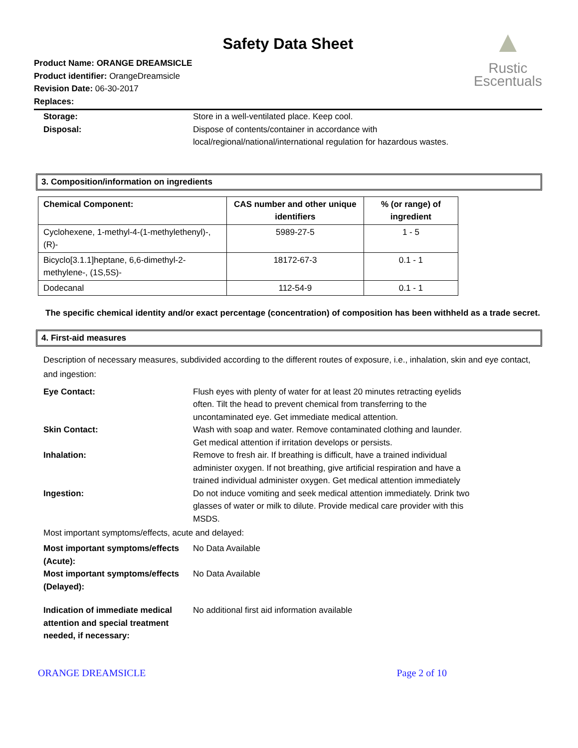Safety Data Sheet
Product Name: ORANGE DREAMSICLE
Product identifier: OrangeDreamsicle
Revision Date: 06-30-2017
Replaces:
▲
Rustic
Escentuals
Storage: Store in a well-ventilated place. Keep cool.
Disposal: Dispose of contents/container in accordance with local/regional/national/international regulation for hazardous wastes.
3. Composition/information on ingredients
| Chemical Component: | CAS number and other unique identifiers | % (or range) of ingredient |
| --- | --- | --- |
| Cyclohexene, 1-methyl-4-(1-methylethenyl)-, (R)- | 5989-27-5 | 1 - 5 |
| Bicyclo[3.1.1]heptane, 6,6-dimethyl-2-methylene-, (1S,5S)- | 18172-67-3 | 0.1 - 1 |
| Dodecanal | 112-54-9 | 0.1 - 1 |
The specific chemical identity and/or exact percentage (concentration) of composition has been withheld as a trade secret.
4. First-aid measures
Description of necessary measures, subdivided according to the different routes of exposure, i.e., inhalation, skin and eye contact, and ingestion:
Eye Contact: Flush eyes with plenty of water for at least 20 minutes retracting eyelids often. Tilt the head to prevent chemical from transferring to the uncontaminated eye. Get immediate medical attention.
Skin Contact: Wash with soap and water. Remove contaminated clothing and launder. Get medical attention if irritation develops or persists.
Inhalation: Remove to fresh air. If breathing is difficult, have a trained individual administer oxygen. If not breathing, give artificial respiration and have a trained individual administer oxygen. Get medical attention immediately
Ingestion: Do not induce vomiting and seek medical attention immediately. Drink two glasses of water or milk to dilute. Provide medical care provider with this MSDS.
Most important symptoms/effects, acute and delayed:
Most important symptoms/effects (Acute):
No Data Available
Most important symptoms/effects (Delayed):
No Data Available
Indication of immediate medical attention and special treatment needed, if necessary:
No additional first aid information available
ORANGE DREAMSICLE Page 2 of 10